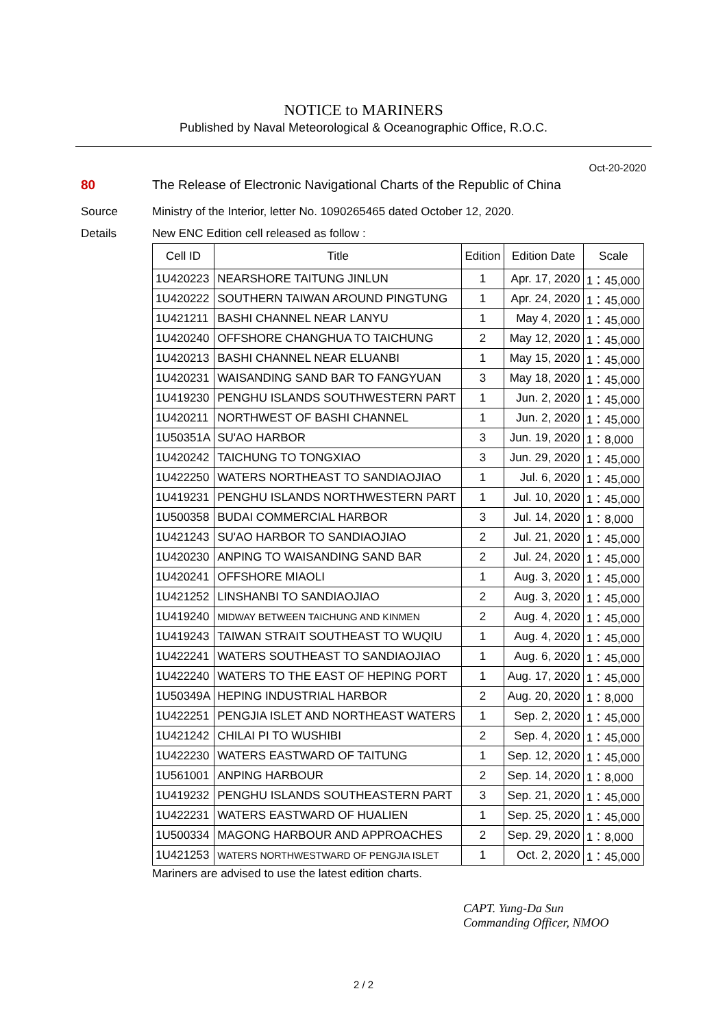NOTICE to MARINERS
Published by Naval Meteorological & Oceanographic Office, R.O.C.
Oct-20-2020
80 The Release of Electronic Navigational Charts of the Republic of China
Source Ministry of the Interior, letter No. 1090265465 dated October 12, 2020.
Details New ENC Edition cell released as follow :
| Cell ID | Title | Edition | Edition Date | Scale |
| --- | --- | --- | --- | --- |
| 1U420223 | NEARSHORE TAITUNG JINLUN | 1 | Apr. 17, 2020 | 1：45,000 |
| 1U420222 | SOUTHERN TAIWAN AROUND PINGTUNG | 1 | Apr. 24, 2020 | 1：45,000 |
| 1U421211 | BASHI CHANNEL NEAR LANYU | 1 | May 4, 2020 | 1：45,000 |
| 1U420240 | OFFSHORE CHANGHUA TO TAICHUNG | 2 | May 12, 2020 | 1：45,000 |
| 1U420213 | BASHI CHANNEL NEAR ELUANBI | 1 | May 15, 2020 | 1：45,000 |
| 1U420231 | WAISANDING SAND BAR TO FANGYUAN | 3 | May 18, 2020 | 1：45,000 |
| 1U419230 | PENGHU ISLANDS SOUTHWESTERN PART | 1 | Jun. 2, 2020 | 1：45,000 |
| 1U420211 | NORTHWEST OF BASHI CHANNEL | 1 | Jun. 2, 2020 | 1：45,000 |
| 1U50351A | SU'AO HARBOR | 3 | Jun. 19, 2020 | 1：8,000 |
| 1U420242 | TAICHUNG TO TONGXIAO | 3 | Jun. 29, 2020 | 1：45,000 |
| 1U422250 | WATERS NORTHEAST TO SANDIAOJIAO | 1 | Jul. 6, 2020 | 1：45,000 |
| 1U419231 | PENGHU ISLANDS NORTHWESTERN PART | 1 | Jul. 10, 2020 | 1：45,000 |
| 1U500358 | BUDAI COMMERCIAL HARBOR | 3 | Jul. 14, 2020 | 1：8,000 |
| 1U421243 | SU'AO HARBOR TO SANDIAOJIAO | 2 | Jul. 21, 2020 | 1：45,000 |
| 1U420230 | ANPING TO WAISANDING SAND BAR | 2 | Jul. 24, 2020 | 1：45,000 |
| 1U420241 | OFFSHORE MIAOLI | 1 | Aug. 3, 2020 | 1：45,000 |
| 1U421252 | LINSHANBI TO SANDIAOJIAO | 2 | Aug. 3, 2020 | 1：45,000 |
| 1U419240 | MIDWAY BETWEEN TAICHUNG AND KINMEN | 2 | Aug. 4, 2020 | 1：45,000 |
| 1U419243 | TAIWAN STRAIT SOUTHEAST TO WUQIU | 1 | Aug. 4, 2020 | 1：45,000 |
| 1U422241 | WATERS SOUTHEAST TO SANDIAOJIAO | 1 | Aug. 6, 2020 | 1：45,000 |
| 1U422240 | WATERS TO THE EAST OF HEPING PORT | 1 | Aug. 17, 2020 | 1：45,000 |
| 1U50349A | HEPING INDUSTRIAL HARBOR | 2 | Aug. 20, 2020 | 1：8,000 |
| 1U422251 | PENGJIA ISLET AND NORTHEAST WATERS | 1 | Sep. 2, 2020 | 1：45,000 |
| 1U421242 | CHILAI PI TO WUSHIBI | 2 | Sep. 4, 2020 | 1：45,000 |
| 1U422230 | WATERS EASTWARD OF TAITUNG | 1 | Sep. 12, 2020 | 1：45,000 |
| 1U561001 | ANPING HARBOUR | 2 | Sep. 14, 2020 | 1：8,000 |
| 1U419232 | PENGHU ISLANDS SOUTHEASTERN PART | 3 | Sep. 21, 2020 | 1：45,000 |
| 1U422231 | WATERS EASTWARD OF HUALIEN | 1 | Sep. 25, 2020 | 1：45,000 |
| 1U500334 | MAGONG HARBOUR AND APPROACHES | 2 | Sep. 29, 2020 | 1：8,000 |
| 1U421253 | WATERS NORTHWESTWARD OF PENGJIA ISLET | 1 | Oct. 2, 2020 | 1：45,000 |
Mariners are advised to use the latest edition charts.
CAPT. Yung-Da Sun
Commanding Officer, NMOO
2 / 2